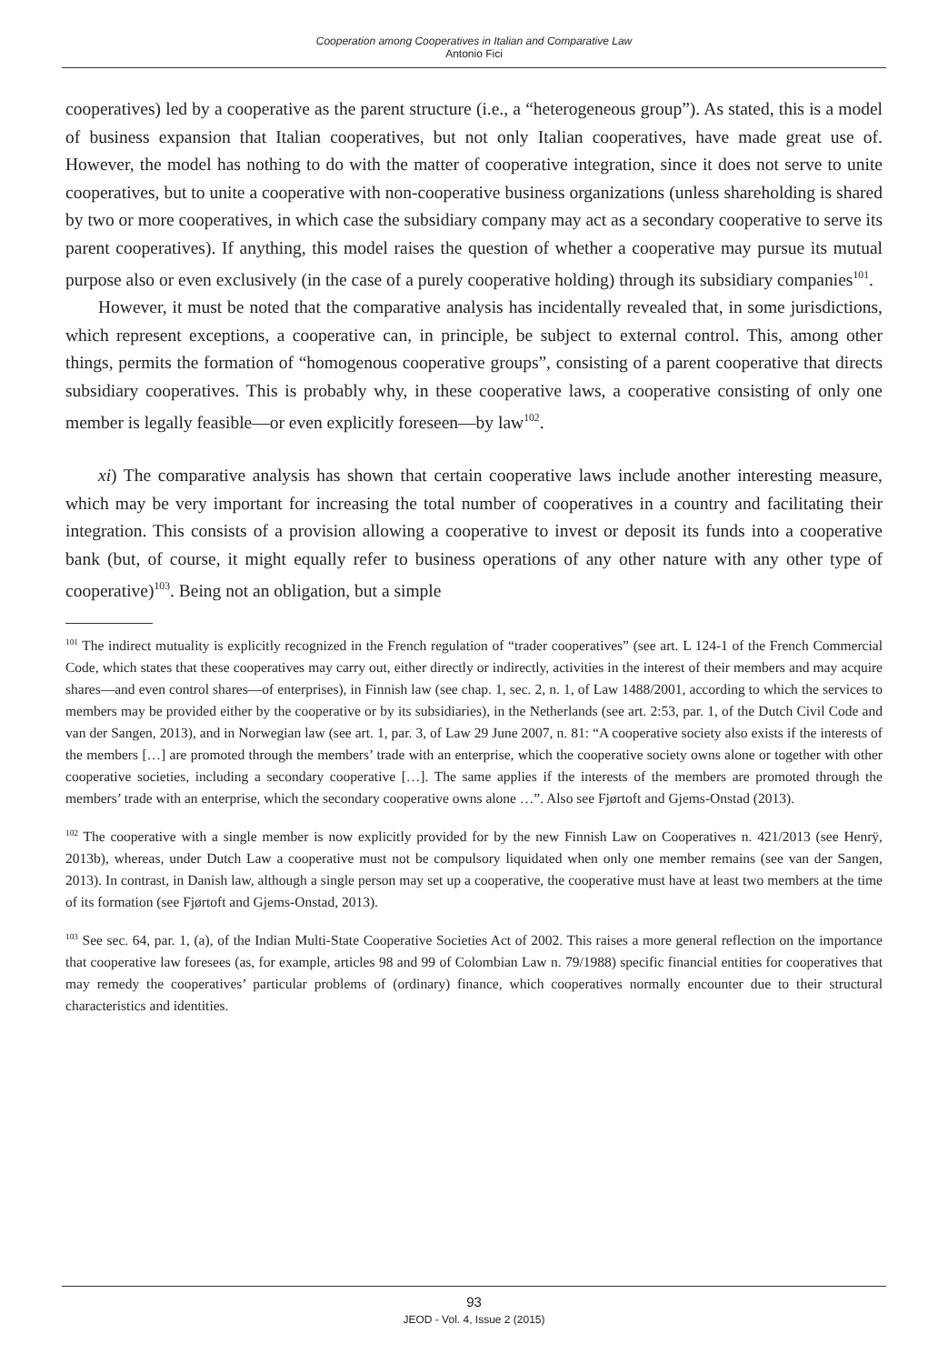Cooperation among Cooperatives in Italian and Comparative Law
Antonio Fici
cooperatives) led by a cooperative as the parent structure (i.e., a “heterogeneous group”). As stated, this is a model of business expansion that Italian cooperatives, but not only Italian cooperatives, have made great use of. However, the model has nothing to do with the matter of cooperative integration, since it does not serve to unite cooperatives, but to unite a cooperative with non-cooperative business organizations (unless shareholding is shared by two or more cooperatives, in which case the subsidiary company may act as a secondary cooperative to serve its parent cooperatives). If anything, this model raises the question of whether a cooperative may pursue its mutual purpose also or even exclusively (in the case of a purely cooperative holding) through its subsidiary companies<sup>101</sup>.
However, it must be noted that the comparative analysis has incidentally revealed that, in some jurisdictions, which represent exceptions, a cooperative can, in principle, be subject to external control. This, among other things, permits the formation of “homogenous cooperative groups”, consisting of a parent cooperative that directs subsidiary cooperatives. This is probably why, in these cooperative laws, a cooperative consisting of only one member is legally feasible—or even explicitly foreseen—by law<sup>102</sup>.
xi) The comparative analysis has shown that certain cooperative laws include another interesting measure, which may be very important for increasing the total number of cooperatives in a country and facilitating their integration. This consists of a provision allowing a cooperative to invest or deposit its funds into a cooperative bank (but, of course, it might equally refer to business operations of any other nature with any other type of cooperative)<sup>103</sup>. Being not an obligation, but a simple
<sup>101</sup> The indirect mutuality is explicitly recognized in the French regulation of “trader cooperatives” (see art. L 124-1 of the French Commercial Code, which states that these cooperatives may carry out, either directly or indirectly, activities in the interest of their members and may acquire shares—and even control shares—of enterprises), in Finnish law (see chap. 1, sec. 2, n. 1, of Law 1488/2001, according to which the services to members may be provided either by the cooperative or by its subsidiaries), in the Netherlands (see art. 2:53, par. 1, of the Dutch Civil Code and van der Sangen, 2013), and in Norwegian law (see art. 1, par. 3, of Law 29 June 2007, n. 81: “A cooperative society also exists if the interests of the members […] are promoted through the members’ trade with an enterprise, which the cooperative society owns alone or together with other cooperative societies, including a secondary cooperative […]. The same applies if the interests of the members are promoted through the members’ trade with an enterprise, which the secondary cooperative owns alone …”. Also see Fjørtoft and Gjems-Onstad (2013).
<sup>102</sup> The cooperative with a single member is now explicitly provided for by the new Finnish Law on Cooperatives n. 421/2013 (see Henrÿ, 2013b), whereas, under Dutch Law a cooperative must not be compulsory liquidated when only one member remains (see van der Sangen, 2013). In contrast, in Danish law, although a single person may set up a cooperative, the cooperative must have at least two members at the time of its formation (see Fjørtoft and Gjems-Onstad, 2013).
<sup>103</sup> See sec. 64, par. 1, (a), of the Indian Multi-State Cooperative Societies Act of 2002. This raises a more general reflection on the importance that cooperative law foresees (as, for example, articles 98 and 99 of Colombian Law n. 79/1988) specific financial entities for cooperatives that may remedy the cooperatives’ particular problems of (ordinary) finance, which cooperatives normally encounter due to their structural characteristics and identities.
93
JEOD - Vol. 4, Issue 2 (2015)